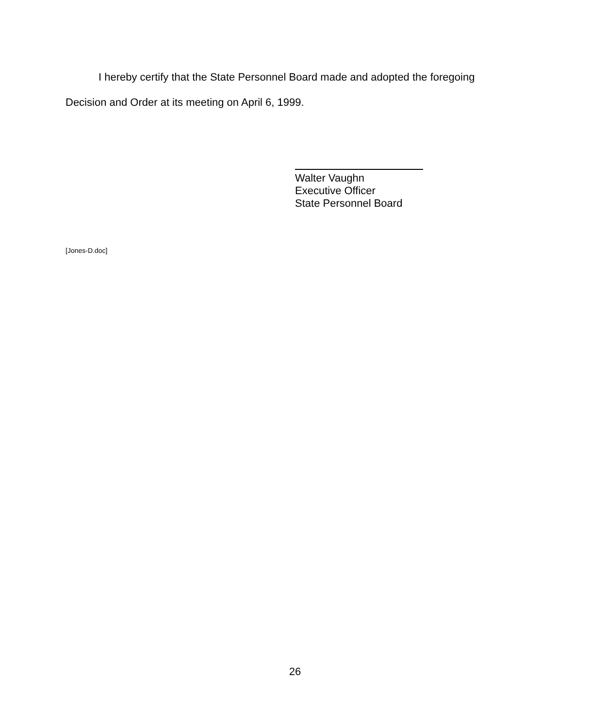I hereby certify that the State Personnel Board made and adopted the foregoing
Decision and Order at its meeting on April 6, 1999.
Walter Vaughn
Executive Officer
State Personnel Board
[Jones-D.doc]
26